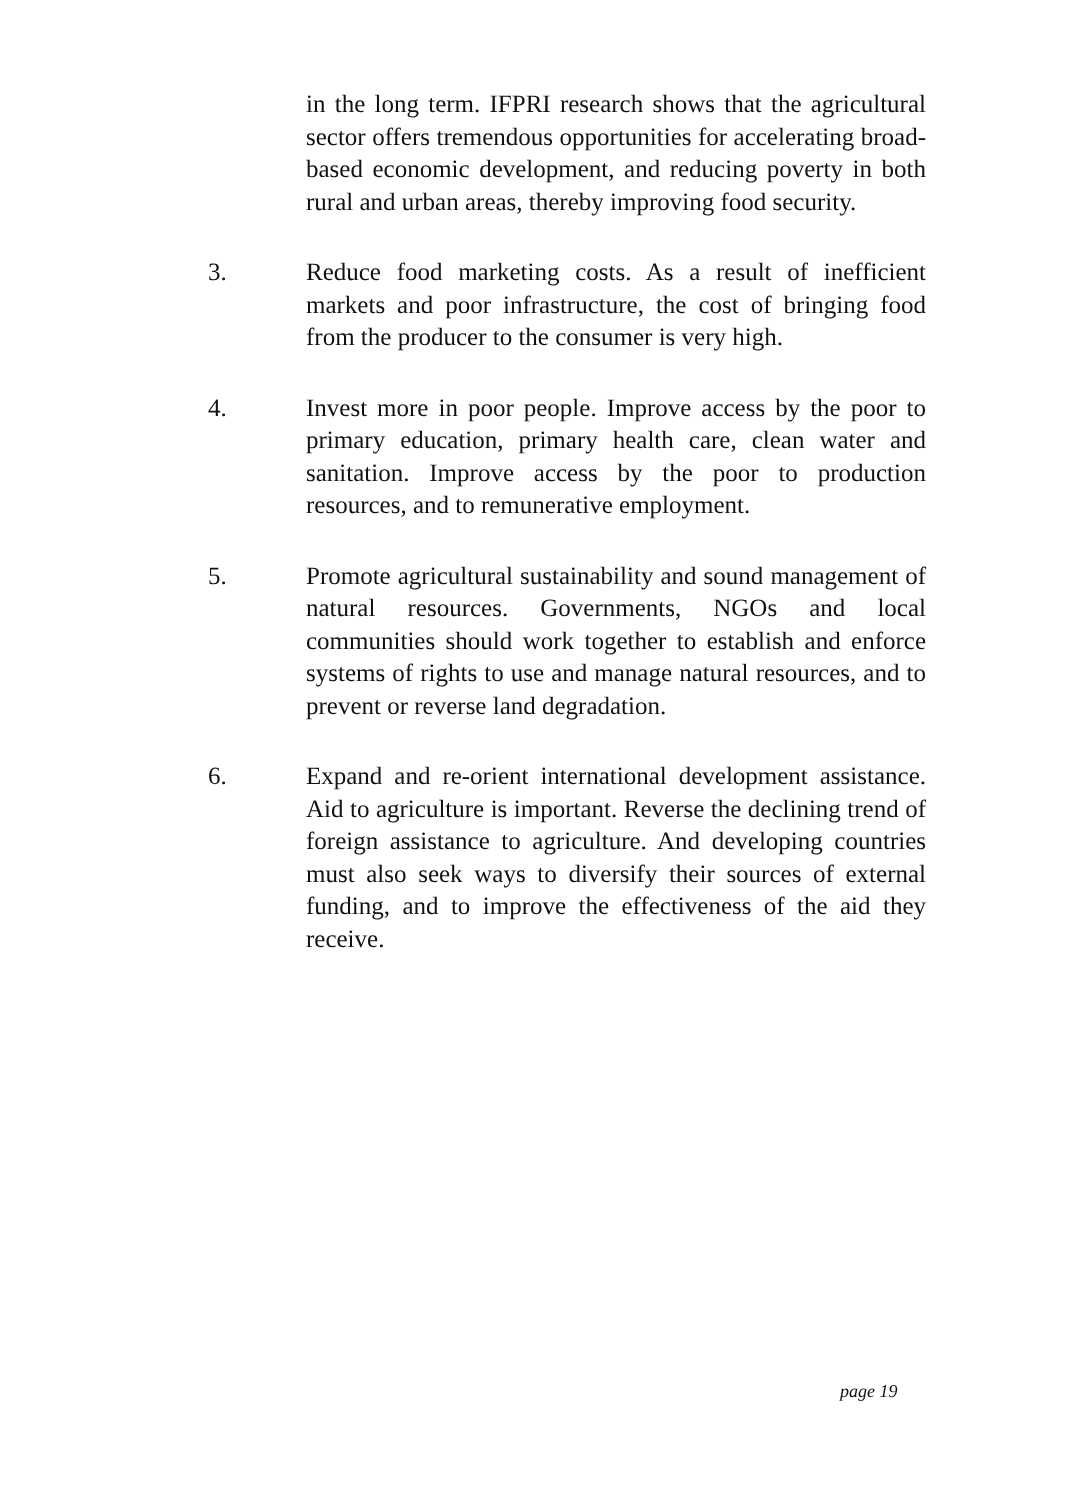in the long term. IFPRI research shows that the agricultural sector offers tremendous opportunities for accelerating broad-based economic development, and reducing poverty in both rural and urban areas, thereby improving food security.
3. Reduce food marketing costs. As a result of inefficient markets and poor infrastructure, the cost of bringing food from the producer to the consumer is very high.
4. Invest more in poor people. Improve access by the poor to primary education, primary health care, clean water and sanitation. Improve access by the poor to production resources, and to remunerative employment.
5. Promote agricultural sustainability and sound management of natural resources. Governments, NGOs and local communities should work together to establish and enforce systems of rights to use and manage natural resources, and to prevent or reverse land degradation.
6. Expand and re-orient international development assistance. Aid to agriculture is important. Reverse the declining trend of foreign assistance to agriculture. And developing countries must also seek ways to diversify their sources of external funding, and to improve the effectiveness of the aid they receive.
page 19